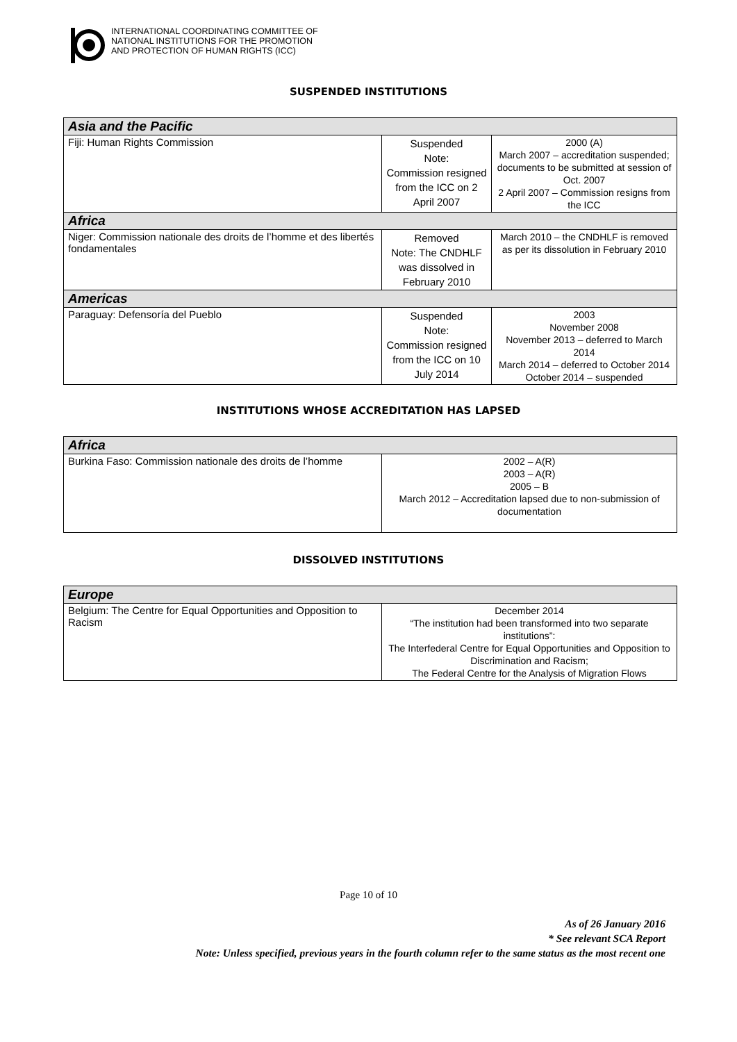INTERNATIONAL COORDINATING COMMITTEE OF
NATIONAL INSTITUTIONS FOR THE PROMOTION
AND PROTECTION OF HUMAN RIGHTS (ICC)
SUSPENDED INSTITUTIONS
| Asia and the Pacific | | |
| --- | --- | --- |
| Fiji: Human Rights Commission | Suspended Note: Commission resigned from the ICC on 2 April 2007 | 2000 (A) March 2007 – accreditation suspended; documents to be submitted at session of Oct. 2007 2 April 2007 – Commission resigns from the ICC |
| Africa | | |
| Niger: Commission nationale des droits de l’homme et des libertés fondamentales | Removed Note: The CNDHLF was dissolved in February 2010 | March 2010 – the CNDHLF is removed as per its dissolution in February 2010 |
| Americas | | |
| Paraguay: Defensoría del Pueblo | Suspended Note: Commission resigned from the ICC on 10 July 2014 | 2003 November 2008 November 2013 – deferred to March 2014 March 2014 – deferred to October 2014 October 2014 – suspended |
INSTITUTIONS WHOSE ACCREDITATION HAS LAPSED
| Africa | |
| --- | --- |
| Burkina Faso: Commission nationale des droits de l’homme | 2002 – A(R) 2003 – A(R) 2005 – B March 2012 – Accreditation lapsed due to non-submission of documentation |
DISSOLVED INSTITUTIONS
| Europe | |
| --- | --- |
| Belgium: The Centre for Equal Opportunities and Opposition to Racism | December 2014 “The institution had been transformed into two separate institutions”: The Interfederal Centre for Equal Opportunities and Opposition to Discrimination and Racism; The Federal Centre for the Analysis of Migration Flows |
Page 10 of 10
As of 26 January 2016
* See relevant SCA Report
Note: Unless specified, previous years in the fourth column refer to the same status as the most recent one